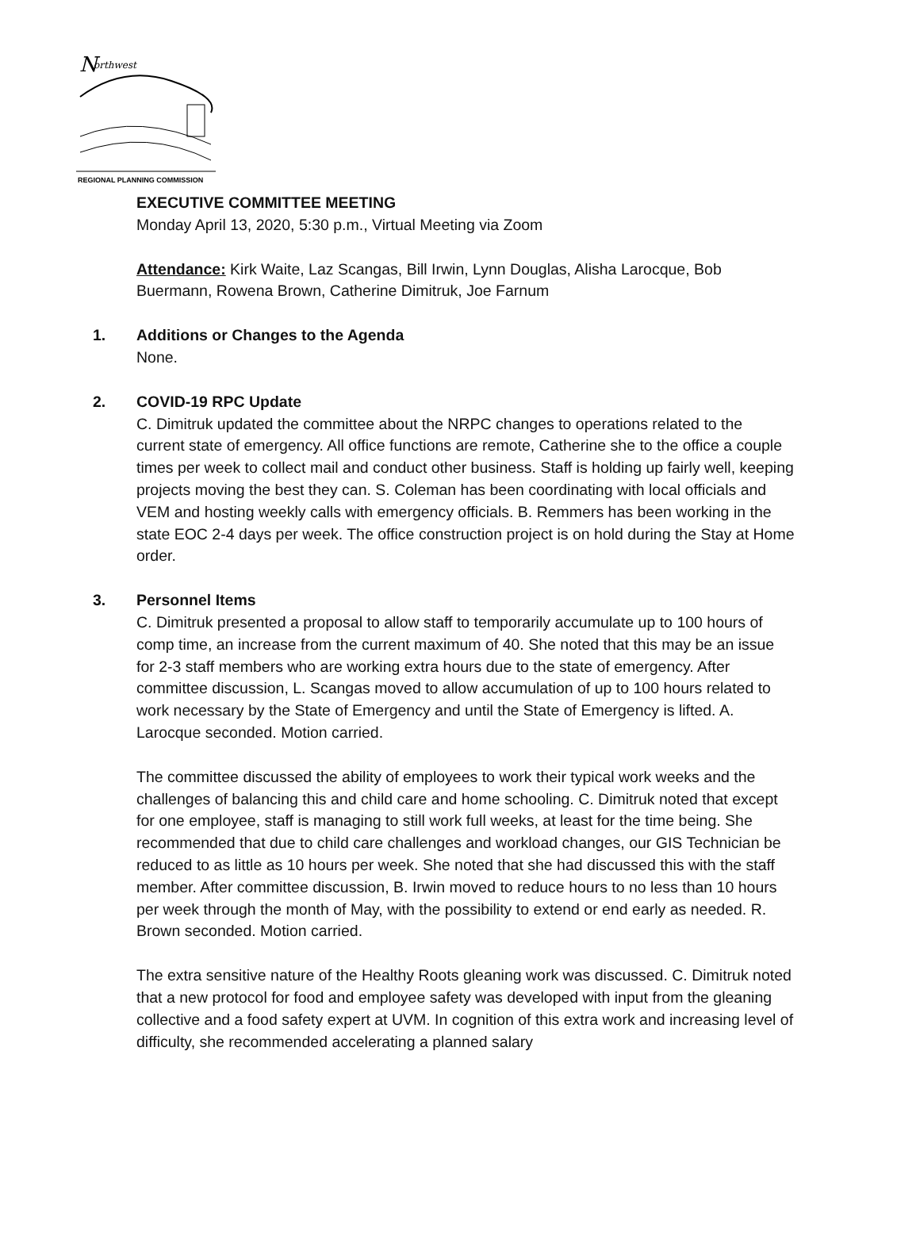N
orthwest
REGIONAL PLANNING COMMISSION
EXECUTIVE COMMITTEE MEETING
Monday April 13, 2020, 5:30 p.m., Virtual Meeting via Zoom
Attendance: Kirk Waite, Laz Scangas, Bill Irwin, Lynn Douglas, Alisha Larocque, Bob Buermann, Rowena Brown, Catherine Dimitruk, Joe Farnum
1. Additions or Changes to the Agenda
None.
2. COVID-19 RPC Update
C. Dimitruk updated the committee about the NRPC changes to operations related to the current state of emergency. All office functions are remote, Catherine she to the office a couple times per week to collect mail and conduct other business. Staff is holding up fairly well, keeping projects moving the best they can. S. Coleman has been coordinating with local officials and VEM and hosting weekly calls with emergency officials. B. Remmers has been working in the state EOC 2-4 days per week. The office construction project is on hold during the Stay at Home order.
3. Personnel Items
C. Dimitruk presented a proposal to allow staff to temporarily accumulate up to 100 hours of comp time, an increase from the current maximum of 40. She noted that this may be an issue for 2-3 staff members who are working extra hours due to the state of emergency. After committee discussion, L. Scangas moved to allow accumulation of up to 100 hours related to work necessary by the State of Emergency and until the State of Emergency is lifted. A. Larocque seconded. Motion carried.
The committee discussed the ability of employees to work their typical work weeks and the challenges of balancing this and child care and home schooling. C. Dimitruk noted that except for one employee, staff is managing to still work full weeks, at least for the time being. She recommended that due to child care challenges and workload changes, our GIS Technician be reduced to as little as 10 hours per week. She noted that she had discussed this with the staff member. After committee discussion, B. Irwin moved to reduce hours to no less than 10 hours per week through the month of May, with the possibility to extend or end early as needed. R. Brown seconded. Motion carried.
The extra sensitive nature of the Healthy Roots gleaning work was discussed. C. Dimitruk noted that a new protocol for food and employee safety was developed with input from the gleaning collective and a food safety expert at UVM. In cognition of this extra work and increasing level of difficulty, she recommended accelerating a planned salary